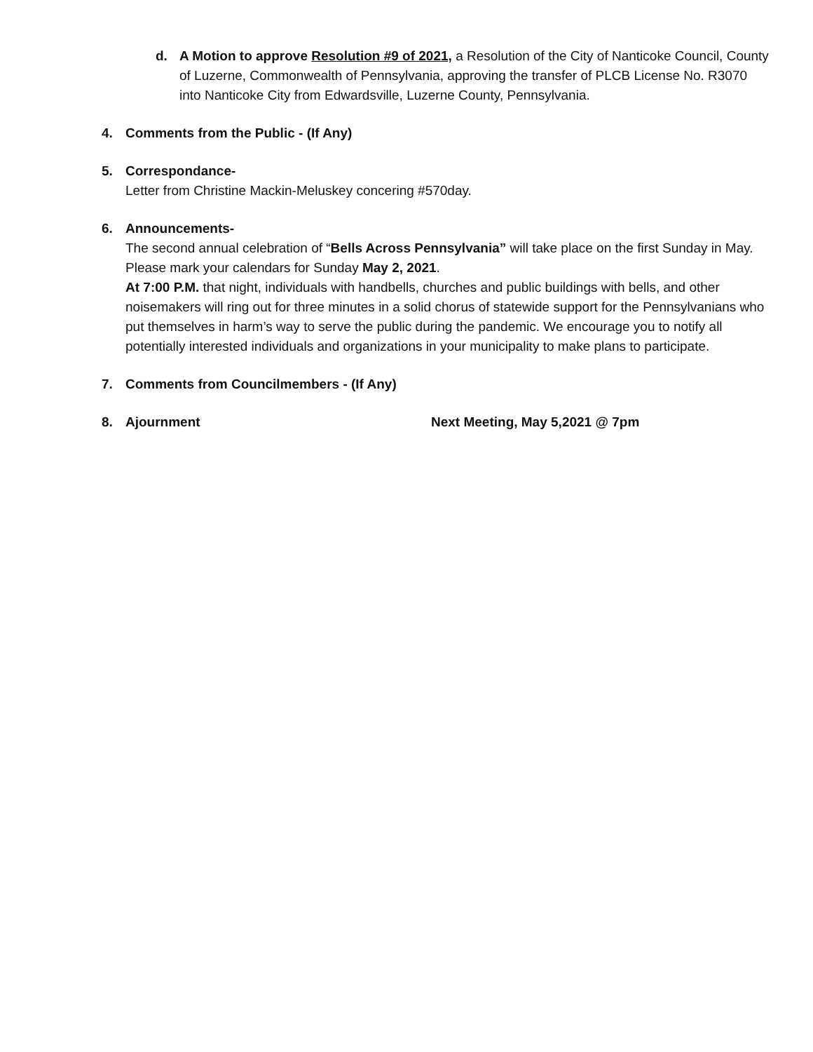d. A Motion to approve Resolution #9 of 2021, a Resolution of the City of Nanticoke Council, County of Luzerne, Commonwealth of Pennsylvania, approving the transfer of PLCB License No. R3070 into Nanticoke City from Edwardsville, Luzerne County, Pennsylvania.
4. Comments from the Public - (If Any)
5. Correspondance-
Letter from Christine Mackin-Meluskey concering #570day.
6. Announcements-
The second annual celebration of “Bells Across Pennsylvania” will take place on the first Sunday in May. Please mark your calendars for Sunday May 2, 2021.
At 7:00 P.M. that night, individuals with handbells, churches and public buildings with bells, and other noisemakers will ring out for three minutes in a solid chorus of statewide support for the Pennsylvanians who put themselves in harm’s way to serve the public during the pandemic. We encourage you to notify all potentially interested individuals and organizations in your municipality to make plans to participate.
7. Comments from Councilmembers - (If Any)
8. Ajournment Next Meeting, May 5,2021 @ 7pm